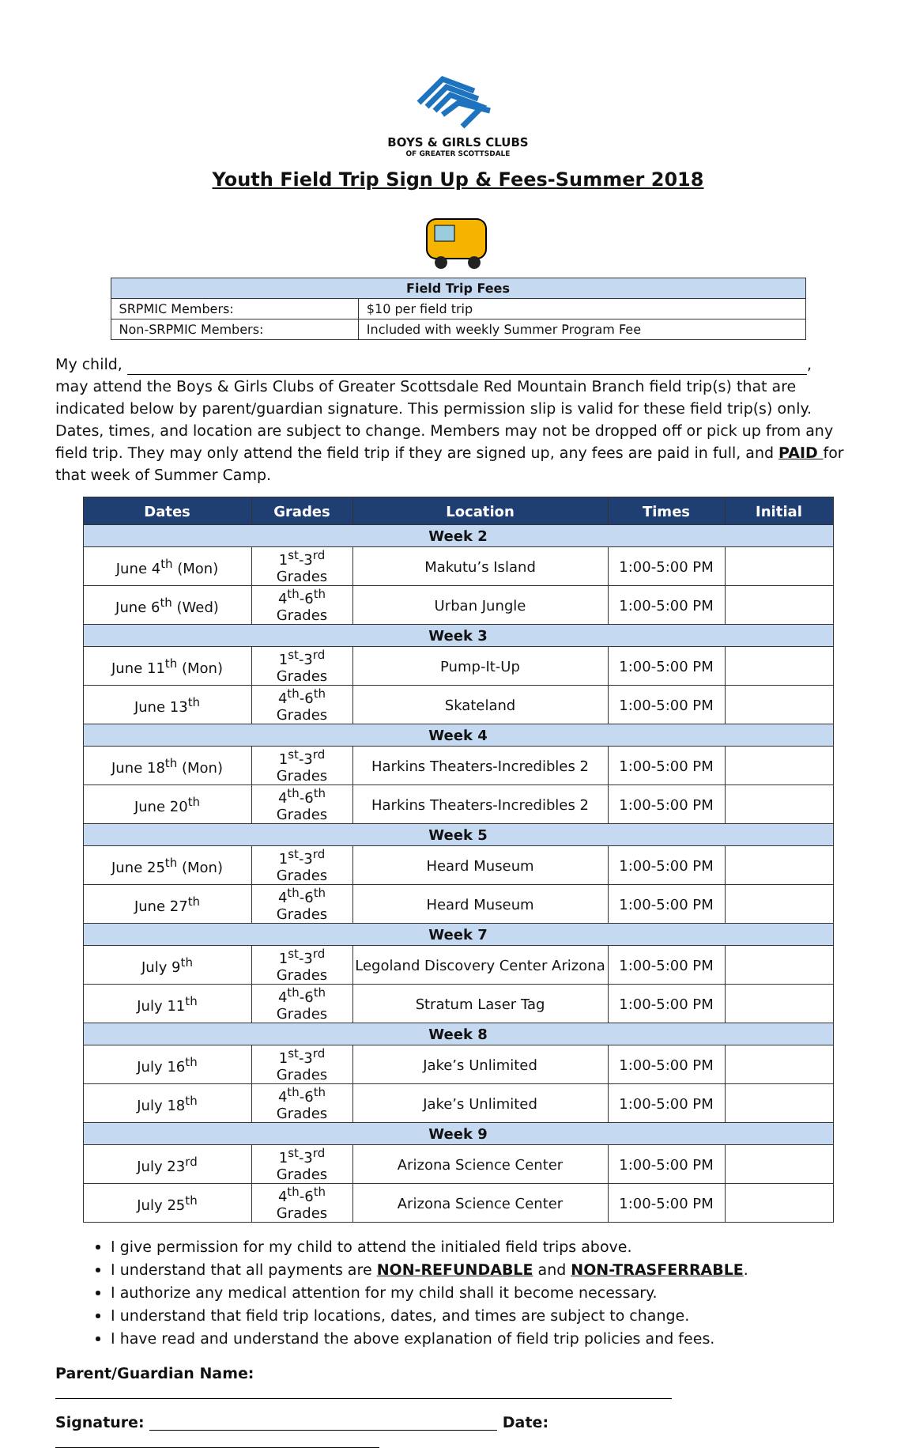BOYS & GIRLS CLUBS
OF GREATER SCOTTSDALE
Youth Field Trip Sign Up & Fees-Summer 2018
| Field Trip Fees | |
| --- | --- |
| SRPMIC Members: | $10 per field trip |
| Non-SRPMIC Members: | Included with weekly Summer Program Fee |
My child, ,
may attend the Boys & Girls Clubs of Greater Scottsdale Red Mountain Branch field trip(s) that are indicated below by parent/guardian signature. This permission slip is valid for these field trip(s) only. Dates, times, and location are subject to change. Members may not be dropped off or pick up from any field trip. They may only attend the field trip if they are signed up, any fees are paid in full, and PAID for that week of Summer Camp.
| Dates | Grades | Location | Times | Initial |
| --- | --- | --- | --- | --- |
| Week 2 | | | | |
| June 4<sup>th</sup> (Mon) | 1<sup>st</sup>-3<sup>rd</sup> Grades | Makutu’s Island | 1:00-5:00 PM | |
| June 6<sup>th</sup> (Wed) | 4<sup>th</sup>-6<sup>th</sup> Grades | Urban Jungle | 1:00-5:00 PM | |
| Week 3 | | | | |
| June 11<sup>th</sup> (Mon) | 1<sup>st</sup>-3<sup>rd</sup> Grades | Pump-It-Up | 1:00-5:00 PM | |
| June 13<sup>th</sup> | 4<sup>th</sup>-6<sup>th</sup> Grades | Skateland | 1:00-5:00 PM | |
| Week 4 | | | | |
| June 18<sup>th</sup> (Mon) | 1<sup>st</sup>-3<sup>rd</sup> Grades | Harkins Theaters-Incredibles 2 | 1:00-5:00 PM | |
| June 20<sup>th</sup> | 4<sup>th</sup>-6<sup>th</sup> Grades | Harkins Theaters-Incredibles 2 | 1:00-5:00 PM | |
| Week 5 | | | | |
| June 25<sup>th</sup> (Mon) | 1<sup>st</sup>-3<sup>rd</sup> Grades | Heard Museum | 1:00-5:00 PM | |
| June 27<sup>th</sup> | 4<sup>th</sup>-6<sup>th</sup> Grades | Heard Museum | 1:00-5:00 PM | |
| Week 7 | | | | |
| July 9<sup>th</sup> | 1<sup>st</sup>-3<sup>rd</sup> Grades | Legoland Discovery Center Arizona | 1:00-5:00 PM | |
| July 11<sup>th</sup> | 4<sup>th</sup>-6<sup>th</sup> Grades | Stratum Laser Tag | 1:00-5:00 PM | |
| Week 8 | | | | |
| July 16<sup>th</sup> | 1<sup>st</sup>-3<sup>rd</sup> Grades | Jake’s Unlimited | 1:00-5:00 PM | |
| July 18<sup>th</sup> | 4<sup>th</sup>-6<sup>th</sup> Grades | Jake’s Unlimited | 1:00-5:00 PM | |
| Week 9 | | | | |
| July 23<sup>rd</sup> | 1<sup>st</sup>-3<sup>rd</sup> Grades | Arizona Science Center | 1:00-5:00 PM | |
| July 25<sup>th</sup> | 4<sup>th</sup>-6<sup>th</sup> Grades | Arizona Science Center | 1:00-5:00 PM | |
I give permission for my child to attend the initialed field trips above.
I understand that all payments are NON-REFUNDABLE and NON-TRASFERRABLE.
I authorize any medical attention for my child shall it become necessary.
I understand that field trip locations, dates, and times are subject to change.
I have read and understand the above explanation of field trip policies and fees.
Parent/Guardian Name:
Signature: Date: